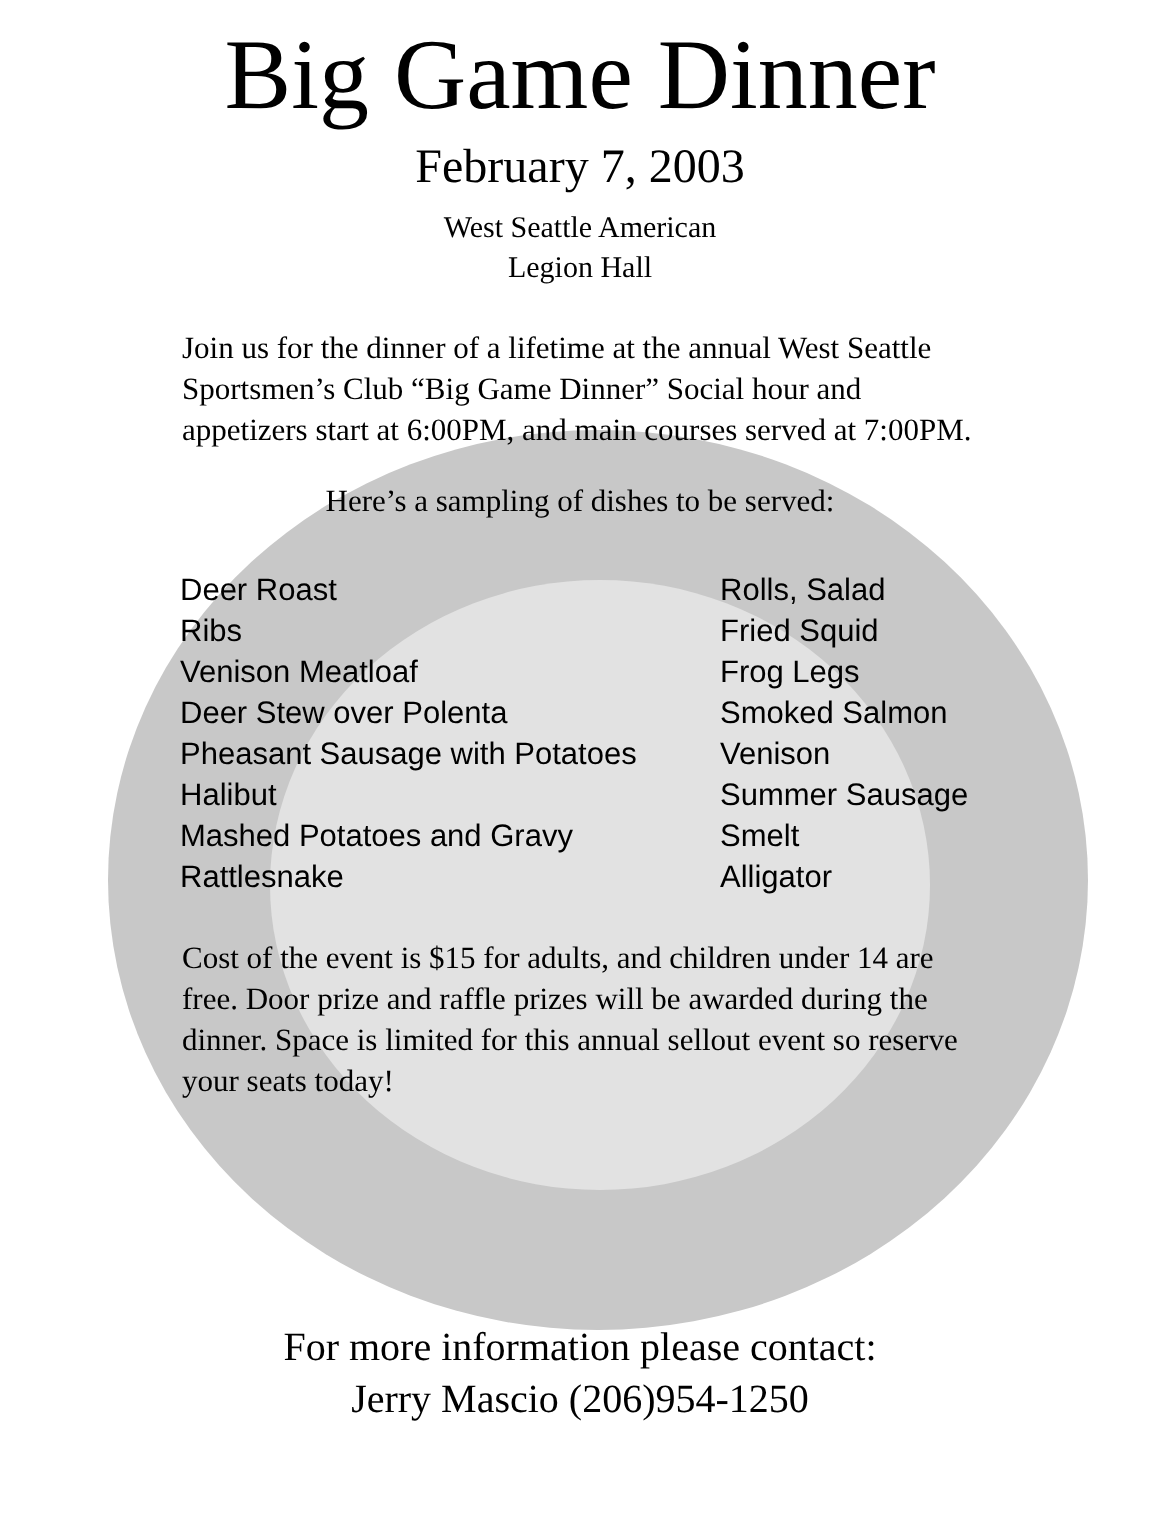Big Game Dinner
February 7, 2003
West Seattle American
Legion Hall
Join us for the dinner of a lifetime at the annual West Seattle Sportsmen’s Club “Big Game Dinner” Social hour and appetizers start at 6:00PM, and main courses served at 7:00PM.
Here’s a sampling of dishes to be served:
Deer Roast
Ribs
Venison Meatloaf
Deer Stew over Polenta
Pheasant Sausage with Potatoes
Halibut
Mashed Potatoes and Gravy
Rattlesnake
Rolls, Salad
Fried Squid
Frog Legs
Smoked Salmon
Venison
Summer Sausage
Smelt
Alligator
Cost of the event is $15 for adults, and children under 14 are free. Door prize and raffle prizes will be awarded during the dinner. Space is limited for this annual sellout event so reserve your seats today!
For more information please contact:
Jerry Mascio (206)954-1250